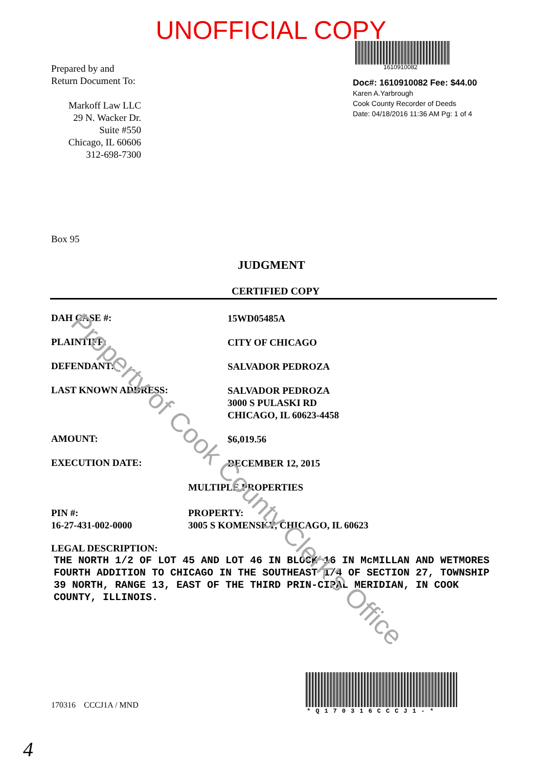UNOFFICIAL COPY
1610910082
Doc#: 1610910082 Fee: $44.00
Karen A.Yarbrough
Cook County Recorder of Deeds
Date: 04/18/2016 11:36 AM Pg: 1 of 4
Prepared by and
Return Document To:
Markoff Law LLC
29 N. Wacker Dr.
Suite #550
Chicago, IL 60606
312-698-7300
Box 95
JUDGMENT
CERTIFIED COPY
DAH CASE #: 15WD05485A
PLAINTIFF: CITY OF CHICAGO
DEFENDANT: SALVADOR PEDROZA
LAST KNOWN ADDRESS:
SALVADOR PEDROZA
3000 S PULASKI RD
CHICAGO, IL 60623-4458
AMOUNT: $6,019.56
EXECUTION DATE: DECEMBER 12, 2015
MULTIPLE PROPERTIES
PIN #:
16-27-431-002-0000
PROPERTY:
3005 S KOMENSKY, CHICAGO, IL 60623
LEGAL DESCRIPTION:
THE NORTH 1/2 OF LOT 45 AND LOT 46 IN BLOCK 16 IN McMILLAN AND WETMORES FOURTH ADDITION TO CHICAGO IN THE SOUTHEAST 1/4 OF SECTION 27, TOWNSHIP 39 NORTH, RANGE 13, EAST OF THE THIRD PRIN-CIPAL MERIDIAN, IN COOK COUNTY, ILLINOIS.
170316 CCCJ1A / MND
*Q170316CCCJ1-*
4
Property of Cook County Clerk's Office